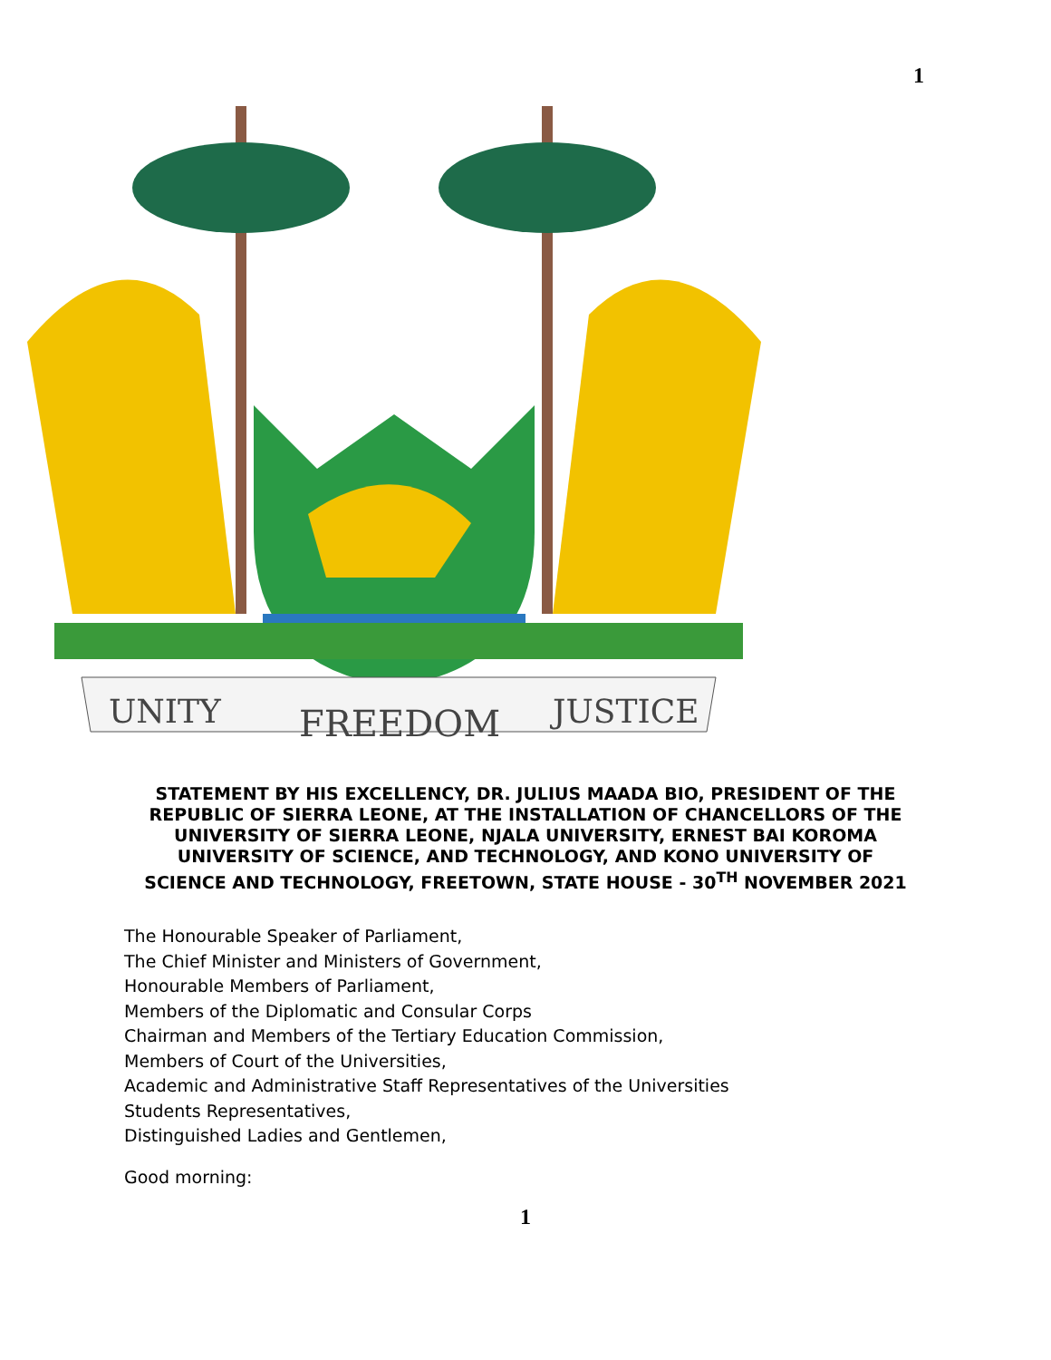1
UNITY
FREEDOM
JUSTICE
STATEMENT BY HIS EXCELLENCY, DR. JULIUS MAADA BIO, PRESIDENT OF THE REPUBLIC OF SIERRA LEONE, AT THE INSTALLATION OF CHANCELLORS OF THE UNIVERSITY OF SIERRA LEONE, NJALA UNIVERSITY, ERNEST BAI KOROMA UNIVERSITY OF SCIENCE, AND TECHNOLOGY, AND KONO UNIVERSITY OF SCIENCE AND TECHNOLOGY, FREETOWN, STATE HOUSE - 30<sup>TH</sup> NOVEMBER 2021
The Honourable Speaker of Parliament,
The Chief Minister and Ministers of Government,
Honourable Members of Parliament,
Members of the Diplomatic and Consular Corps
Chairman and Members of the Tertiary Education Commission,
Members of Court of the Universities,
Academic and Administrative Staff Representatives of the Universities
Students Representatives,
Distinguished Ladies and Gentlemen,
Good morning:
1